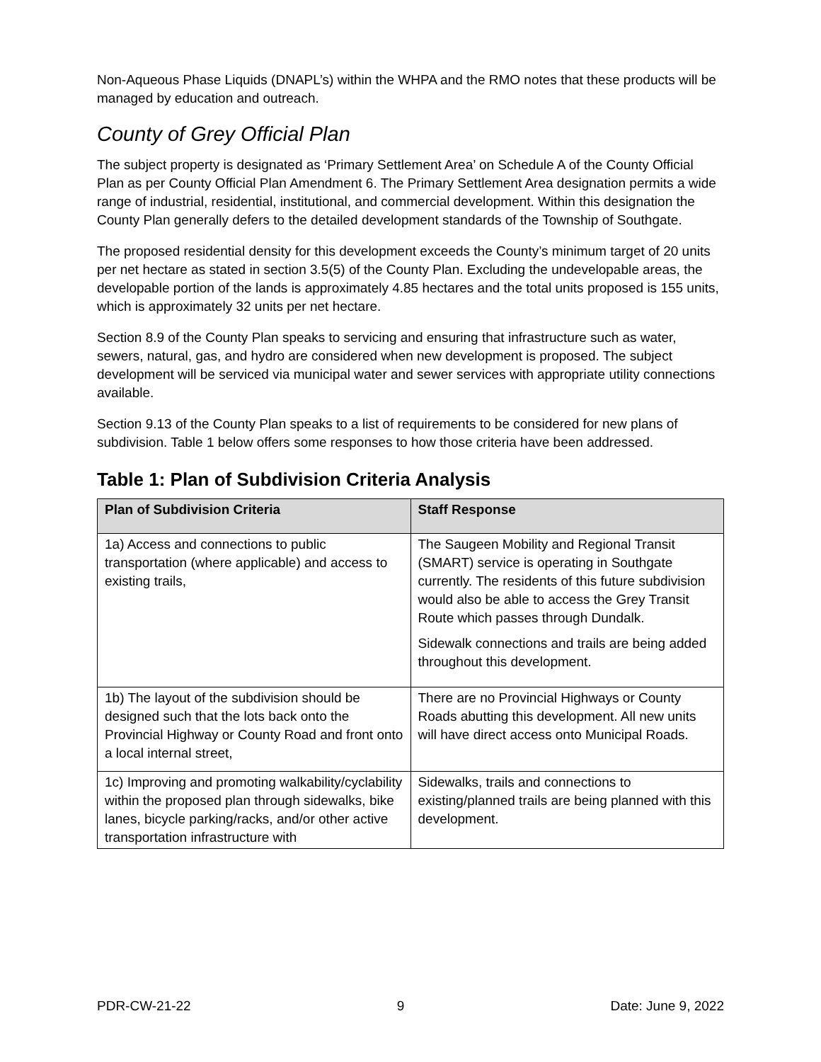Non-Aqueous Phase Liquids (DNAPL’s) within the WHPA and the RMO notes that these products will be managed by education and outreach.
County of Grey Official Plan
The subject property is designated as ‘Primary Settlement Area’ on Schedule A of the County Official Plan as per County Official Plan Amendment 6. The Primary Settlement Area designation permits a wide range of industrial, residential, institutional, and commercial development. Within this designation the County Plan generally defers to the detailed development standards of the Township of Southgate.
The proposed residential density for this development exceeds the County’s minimum target of 20 units per net hectare as stated in section 3.5(5) of the County Plan. Excluding the undevelopable areas, the developable portion of the lands is approximately 4.85 hectares and the total units proposed is 155 units, which is approximately 32 units per net hectare.
Section 8.9 of the County Plan speaks to servicing and ensuring that infrastructure such as water, sewers, natural, gas, and hydro are considered when new development is proposed. The subject development will be serviced via municipal water and sewer services with appropriate utility connections available.
Section 9.13 of the County Plan speaks to a list of requirements to be considered for new plans of subdivision. Table 1 below offers some responses to how those criteria have been addressed.
Table 1: Plan of Subdivision Criteria Analysis
| Plan of Subdivision Criteria | Staff Response |
| --- | --- |
| 1a) Access and connections to public transportation (where applicable) and access to existing trails, | The Saugeen Mobility and Regional Transit (SMART) service is operating in Southgate currently. The residents of this future subdivision would also be able to access the Grey Transit Route which passes through Dundalk. Sidewalk connections and trails are being added throughout this development. |
| 1b) The layout of the subdivision should be designed such that the lots back onto the Provincial Highway or County Road and front onto a local internal street, | There are no Provincial Highways or County Roads abutting this development. All new units will have direct access onto Municipal Roads. |
| 1c) Improving and promoting walkability/cyclability within the proposed plan through sidewalks, bike lanes, bicycle parking/racks, and/or other active transportation infrastructure with | Sidewalks, trails and connections to existing/planned trails are being planned with this development. |
PDR-CW-21-22 9 Date: June 9, 2022